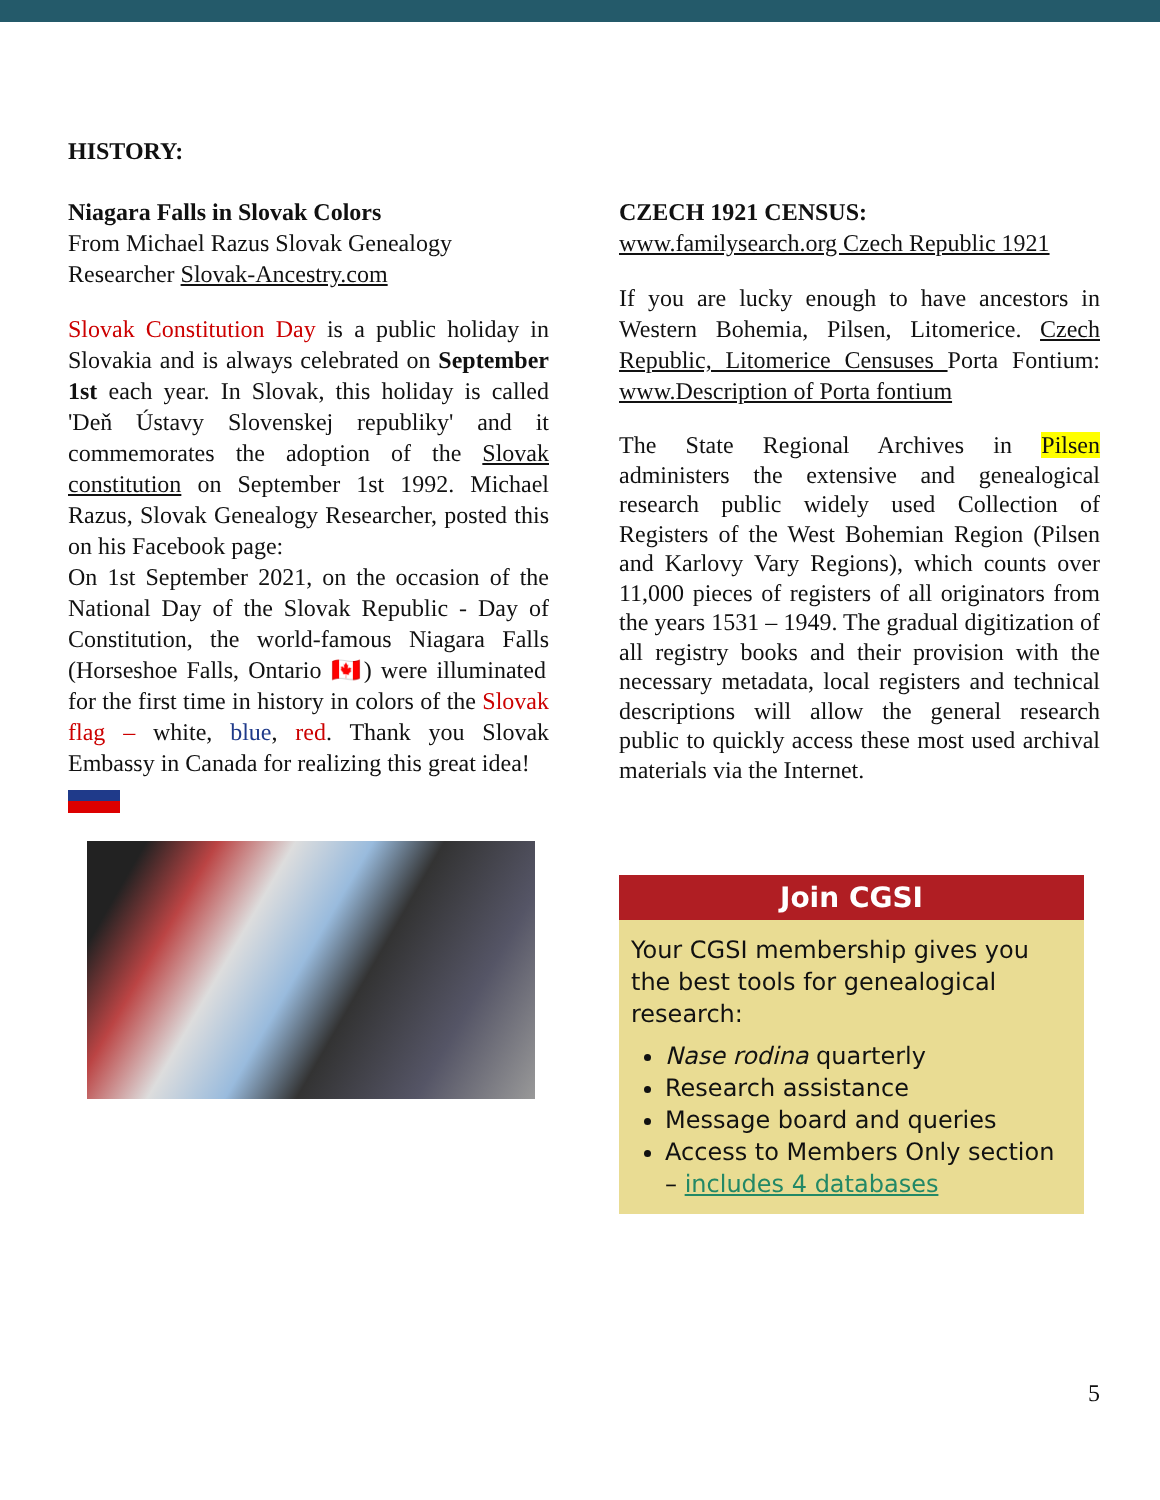HISTORY:
Niagara Falls in Slovak Colors
From Michael Razus Slovak Genealogy Researcher Slovak-Ancestry.com
Slovak Constitution Day is a public holiday in Slovakia and is always celebrated on September 1st each year. In Slovak, this holiday is called 'Deň Ústavy Slovenskej republiky' and it commemorates the adoption of the Slovak constitution on September 1st 1992. Michael Razus, Slovak Genealogy Researcher, posted this on his Facebook page:
On 1st September 2021, on the occasion of the National Day of the Slovak Republic - Day of Constitution, the world-famous Niagara Falls (Horseshoe Falls, Ontario 🇨🇦) were illuminated for the first time in history in colors of the Slovak flag – white, blue, red. Thank you Slovak Embassy in Canada for realizing this great idea!
CZECH 1921 CENSUS:
www.familysearch.org Czech Republic 1921
If you are lucky enough to have ancestors in Western Bohemia, Pilsen, Litomerice. Czech Republic, Litomerice Censuses Porta Fontium: www.Description of Porta fontium
The State Regional Archives in Pilsen administers the extensive and genealogical research public widely used Collection of Registers of the West Bohemian Region (Pilsen and Karlovy Vary Regions), which counts over 11,000 pieces of registers of all originators from the years 1531 – 1949. The gradual digitization of all registry books and their provision with the necessary metadata, local registers and technical descriptions will allow the general research public to quickly access these most used archival materials via the Internet.
Join CGSI
Your CGSI membership gives you the best tools for genealogical research:
Nase rodina quarterly
Research assistance
Message board and queries
Access to Members Only section – includes 4 databases
5